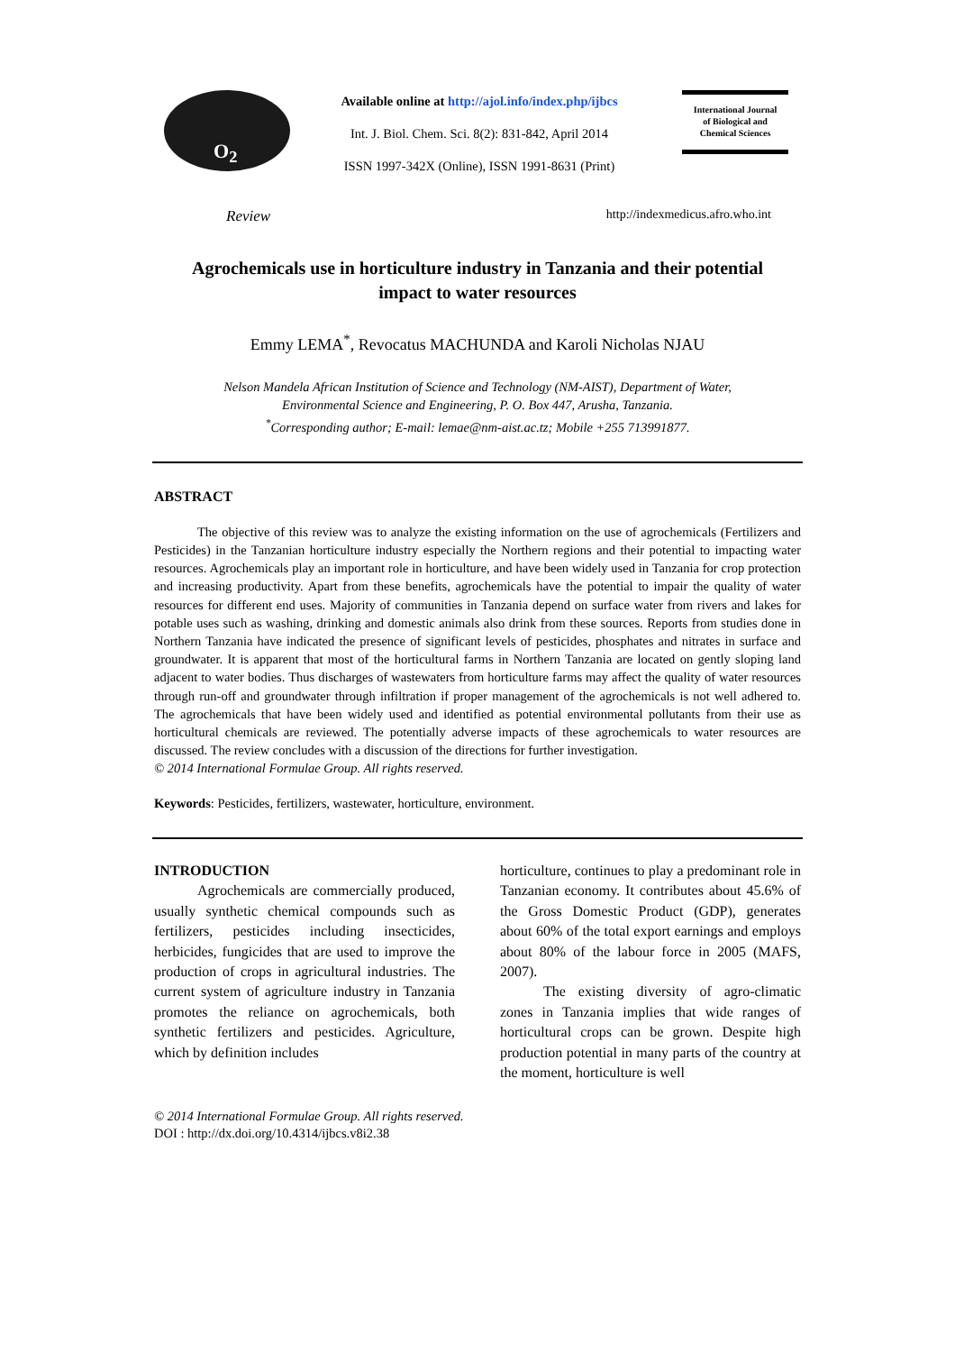O<sub>2</sub>
Available online at http://ajol.info/index.php/ijbcs
Int. J. Biol. Chem. Sci. 8(2): 831-842, April 2014
ISSN 1997-342X (Online), ISSN 1991-8631 (Print)
International Journal
of Biological and
Chemical Sciences
Review http://indexmedicus.afro.who.int
Agrochemicals use in horticulture industry in Tanzania and their potential
impact to water resources
Emmy LEMA<sup>*</sup>, Revocatus MACHUNDA and Karoli Nicholas NJAU
Nelson Mandela African Institution of Science and Technology (NM-AIST), Department of Water,
Environmental Science and Engineering, P. O. Box 447, Arusha, Tanzania.
<sup>*</sup> Corresponding author; E-mail: lemae@nm-aist.ac.tz; Mobile +255 713991877.
ABSTRACT
The objective of this review was to analyze the existing information on the use of agrochemicals (Fertilizers and Pesticides) in the Tanzanian horticulture industry especially the Northern regions and their potential to impacting water resources. Agrochemicals play an important role in horticulture, and have been widely used in Tanzania for crop protection and increasing productivity. Apart from these benefits, agrochemicals have the potential to impair the quality of water resources for different end uses. Majority of communities in Tanzania depend on surface water from rivers and lakes for potable uses such as washing, drinking and domestic animals also drink from these sources. Reports from studies done in Northern Tanzania have indicated the presence of significant levels of pesticides, phosphates and nitrates in surface and groundwater. It is apparent that most of the horticultural farms in Northern Tanzania are located on gently sloping land adjacent to water bodies. Thus discharges of wastewaters from horticulture farms may affect the quality of water resources through run-off and groundwater through infiltration if proper management of the agrochemicals is not well adhered to. The agrochemicals that have been widely used and identified as potential environmental pollutants from their use as horticultural chemicals are reviewed. The potentially adverse impacts of these agrochemicals to water resources are discussed. The review concludes with a discussion of the directions for further investigation.
© 2014 International Formulae Group. All rights reserved.
Keywords: Pesticides, fertilizers, wastewater, horticulture, environment.
INTRODUCTION
Agrochemicals are commercially produced, usually synthetic chemical compounds such as fertilizers, pesticides including insecticides, herbicides, fungicides that are used to improve the production of crops in agricultural industries. The current system of agriculture industry in Tanzania promotes the reliance on agrochemicals, both synthetic fertilizers and pesticides. Agriculture, which by definition includes
horticulture, continues to play a predominant role in Tanzanian economy. It contributes about 45.6% of the Gross Domestic Product (GDP), generates about 60% of the total export earnings and employs about 80% of the labour force in 2005 (MAFS, 2007).
The existing diversity of agro-climatic zones in Tanzania implies that wide ranges of horticultural crops can be grown. Despite high production potential in many parts of the country at the moment, horticulture is well
© 2014 International Formulae Group. All rights reserved.
DOI : http://dx.doi.org/10.4314/ijbcs.v8i2.38